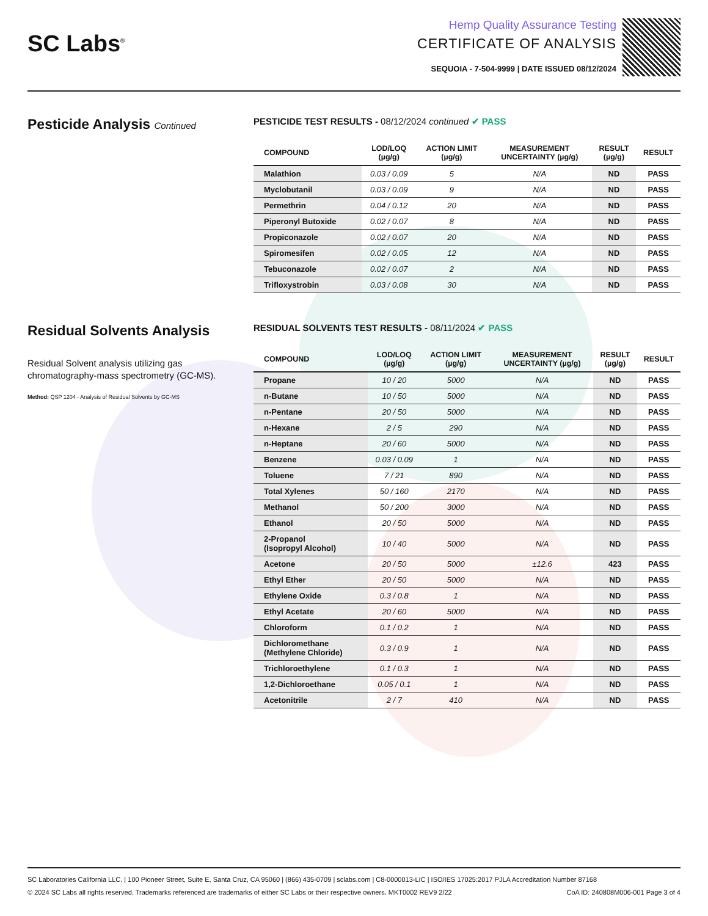SC Labs<sup>®</sup>
Hemp Quality Assurance Testing
CERTIFICATE OF ANALYSIS
SEQUOIA - 7-504-9999 | DATE ISSUED 08/12/2024
Pesticide Analysis Continued PESTICIDE TEST RESULTS - 08/12/2024 continued ✔ PASS
| COMPOUND | LOD/LOQ (µg/g) | ACTION LIMIT (µg/g) | MEASUREMENT UNCERTAINTY (µg/g) | RESULT (µg/g) | RESULT |
| --- | --- | --- | --- | --- | --- |
| Malathion | 0.03 / 0.09 | 5 | N/A | ND | PASS |
| Myclobutanil | 0.03 / 0.09 | 9 | N/A | ND | PASS |
| Permethrin | 0.04 / 0.12 | 20 | N/A | ND | PASS |
| Piperonyl Butoxide | 0.02 / 0.07 | 8 | N/A | ND | PASS |
| Propiconazole | 0.02 / 0.07 | 20 | N/A | ND | PASS |
| Spiromesifen | 0.02 / 0.05 | 12 | N/A | ND | PASS |
| Tebuconazole | 0.02 / 0.07 | 2 | N/A | ND | PASS |
| Trifloxystrobin | 0.03 / 0.08 | 30 | N/A | ND | PASS |
Residual Solvents Analysis
Residual Solvent analysis utilizing gas chromatography-mass spectrometry (GC-MS).
Method: QSP 1204 - Analysis of Residual Solvents by GC-MS
RESIDUAL SOLVENTS TEST RESULTS - 08/11/2024 ✔ PASS
| COMPOUND | LOD/LOQ (µg/g) | ACTION LIMIT (µg/g) | MEASUREMENT UNCERTAINTY (µg/g) | RESULT (µg/g) | RESULT |
| --- | --- | --- | --- | --- | --- |
| Propane | 10 / 20 | 5000 | N/A | ND | PASS |
| n-Butane | 10 / 50 | 5000 | N/A | ND | PASS |
| n-Pentane | 20 / 50 | 5000 | N/A | ND | PASS |
| n-Hexane | 2 / 5 | 290 | N/A | ND | PASS |
| n-Heptane | 20 / 60 | 5000 | N/A | ND | PASS |
| Benzene | 0.03 / 0.09 | 1 | N/A | ND | PASS |
| Toluene | 7 / 21 | 890 | N/A | ND | PASS |
| Total Xylenes | 50 / 160 | 2170 | N/A | ND | PASS |
| Methanol | 50 / 200 | 3000 | N/A | ND | PASS |
| Ethanol | 20 / 50 | 5000 | N/A | ND | PASS |
| 2-Propanol (Isopropyl Alcohol) | 10 / 40 | 5000 | N/A | ND | PASS |
| Acetone | 20 / 50 | 5000 | ±12.6 | 423 | PASS |
| Ethyl Ether | 20 / 50 | 5000 | N/A | ND | PASS |
| Ethylene Oxide | 0.3 / 0.8 | 1 | N/A | ND | PASS |
| Ethyl Acetate | 20 / 60 | 5000 | N/A | ND | PASS |
| Chloroform | 0.1 / 0.2 | 1 | N/A | ND | PASS |
| Dichloromethane (Methylene Chloride) | 0.3 / 0.9 | 1 | N/A | ND | PASS |
| Trichloroethylene | 0.1 / 0.3 | 1 | N/A | ND | PASS |
| 1,2-Dichloroethane | 0.05 / 0.1 | 1 | N/A | ND | PASS |
| Acetonitrile | 2 / 7 | 410 | N/A | ND | PASS |
SC Laboratories California LLC. | 100 Pioneer Street, Suite E, Santa Cruz, CA 95060 | (866) 435-0709 | sclabs.com | C8-0000013-LIC | ISO/IES 17025:2017 PJLA Accreditation Number 87168
© 2024 SC Labs all rights reserved. Trademarks referenced are trademarks of either SC Labs or their respective owners. MKT0002 REV9 2/22 CoA ID: 240808M006-001 Page 3 of 4